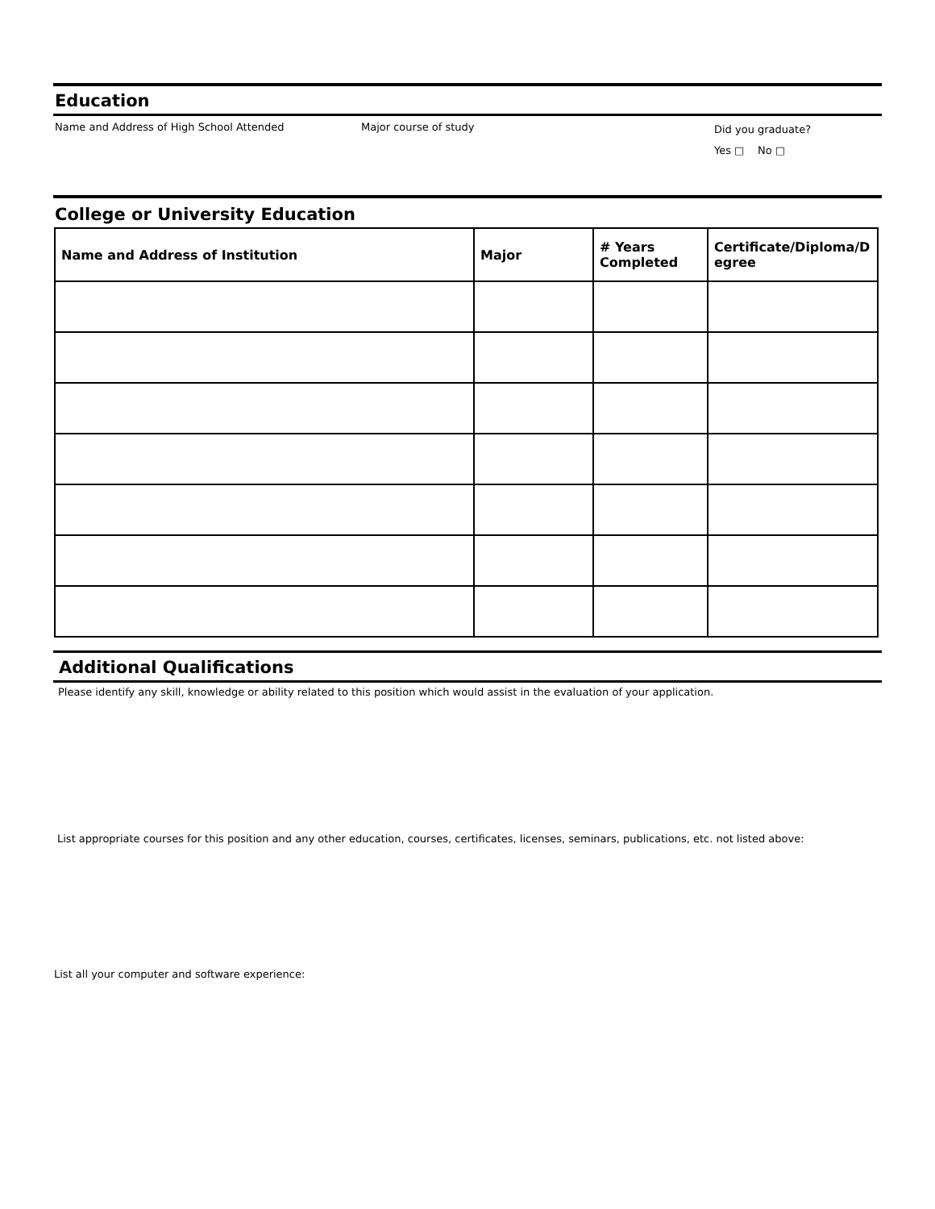Education
Name and Address of High School Attended Major course of study
Did you graduate?
Yes □ No □
College or University Education
| Name and Address of Institution | Major | # Years Completed | Certificate/Diploma/D egree |
| --- | --- | --- | --- |
Additional Qualifications
Please identify any skill, knowledge or ability related to this position which would assist in the evaluation of your application.
List appropriate courses for this position and any other education, courses, certificates, licenses, seminars, publications, etc. not listed above:
List all your computer and software experience: